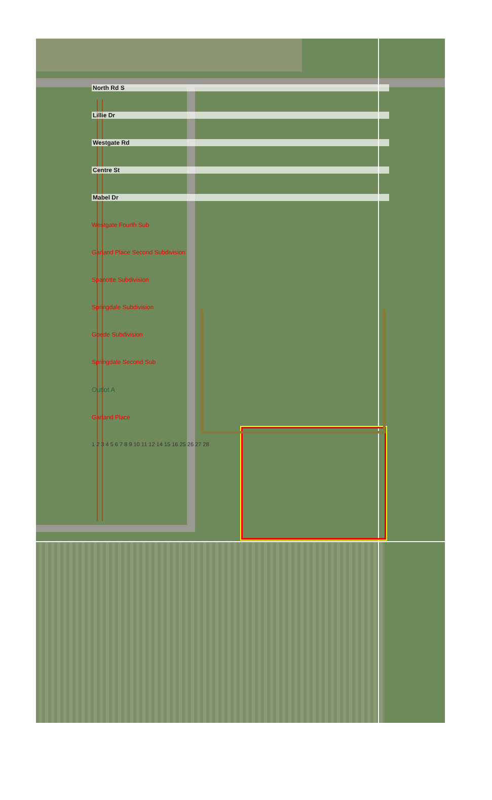North Rd S
Lillie Dr
Westgate Rd
Centre St
Mabel Dr
Westgate Fourth Sub
Garland Place Second Subdivision
Spanotte Subdivision
Springdale Subdivision
Goede Subdivision
Springdale Second Sub
Outlot A
Garland Place
1 2 3 4 5 6 7 8 9 10 11 12 14 15 16 25 26 27 28